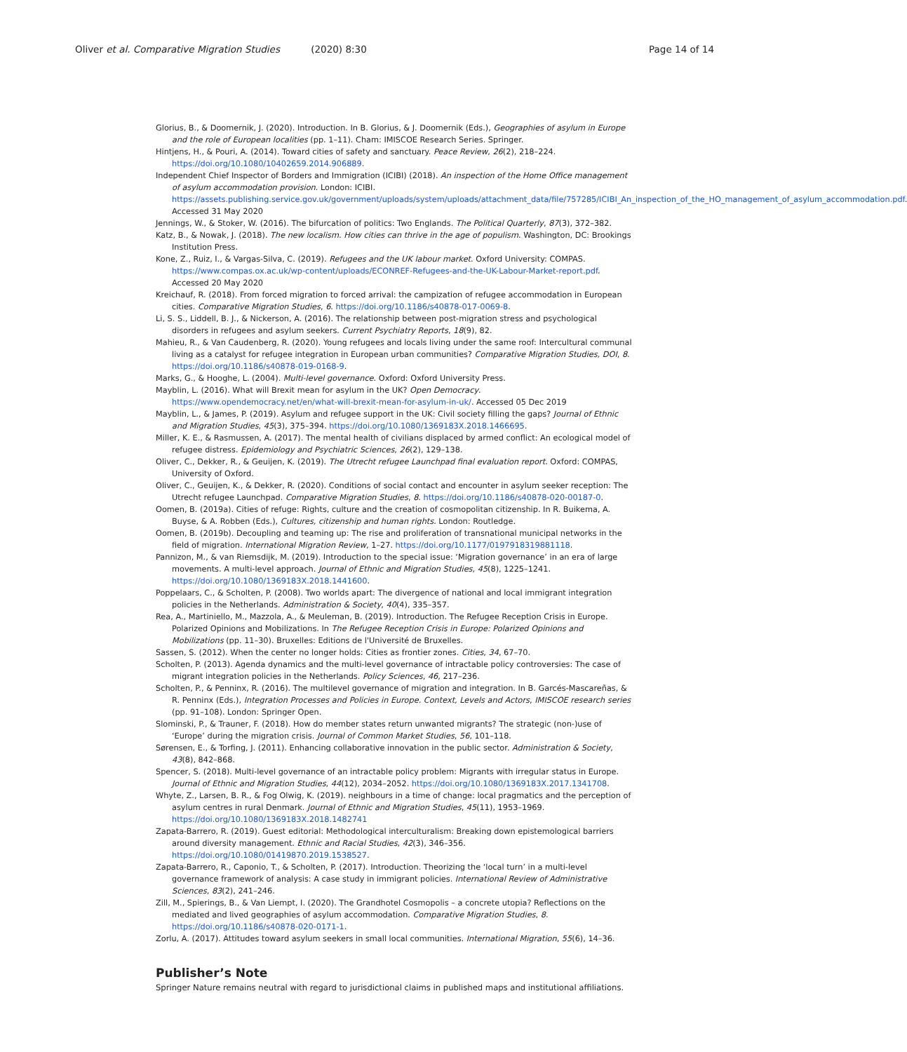Oliver et al. Comparative Migration Studies (2020) 8:30
Page 14 of 14
Glorius, B., & Doomernik, J. (2020). Introduction. In B. Glorius, & J. Doomernik (Eds.), Geographies of asylum in Europe and the role of European localities (pp. 1–11). Cham: IMISCOE Research Series. Springer.
Hintjens, H., & Pouri, A. (2014). Toward cities of safety and sanctuary. Peace Review, 26(2), 218–224. https://doi.org/10.1080/10402659.2014.906889.
Independent Chief Inspector of Borders and Immigration (ICIBI) (2018). An inspection of the Home Office management of asylum accommodation provision. London: ICIBI. https://assets.publishing.service.gov.uk/government/uploads/system/uploads/attachment_data/file/757285/ICIBI_An_inspection_of_the_HO_management_of_asylum_accommodation.pdf. Accessed 31 May 2020
Jennings, W., & Stoker, W. (2016). The bifurcation of politics: Two Englands. The Political Quarterly, 87(3), 372–382.
Katz, B., & Nowak, J. (2018). The new localism. How cities can thrive in the age of populism. Washington, DC: Brookings Institution Press.
Kone, Z., Ruiz, I., & Vargas-Silva, C. (2019). Refugees and the UK labour market. Oxford University: COMPAS. https://www.compas.ox.ac.uk/wp-content/uploads/ECONREF-Refugees-and-the-UK-Labour-Market-report.pdf. Accessed 20 May 2020
Kreichauf, R. (2018). From forced migration to forced arrival: the campization of refugee accommodation in European cities. Comparative Migration Studies, 6. https://doi.org/10.1186/s40878-017-0069-8.
Li, S. S., Liddell, B. J., & Nickerson, A. (2016). The relationship between post-migration stress and psychological disorders in refugees and asylum seekers. Current Psychiatry Reports, 18(9), 82.
Mahieu, R., & Van Caudenberg, R. (2020). Young refugees and locals living under the same roof: Intercultural communal living as a catalyst for refugee integration in European urban communities? Comparative Migration Studies, DOI, 8. https://doi.org/10.1186/s40878-019-0168-9.
Marks, G., & Hooghe, L. (2004). Multi-level governance. Oxford: Oxford University Press.
Mayblin, L. (2016). What will Brexit mean for asylum in the UK? Open Democracy. https://www.opendemocracy.net/en/what-will-brexit-mean-for-asylum-in-uk/. Accessed 05 Dec 2019
Mayblin, L., & James, P. (2019). Asylum and refugee support in the UK: Civil society filling the gaps? Journal of Ethnic and Migration Studies, 45(3), 375–394. https://doi.org/10.1080/1369183X.2018.1466695.
Miller, K. E., & Rasmussen, A. (2017). The mental health of civilians displaced by armed conflict: An ecological model of refugee distress. Epidemiology and Psychiatric Sciences, 26(2), 129–138.
Oliver, C., Dekker, R., & Geuijen, K. (2019). The Utrecht refugee Launchpad final evaluation report. Oxford: COMPAS, University of Oxford.
Oliver, C., Geuijen, K., & Dekker, R. (2020). Conditions of social contact and encounter in asylum seeker reception: The Utrecht refugee Launchpad. Comparative Migration Studies, 8. https://doi.org/10.1186/s40878-020-00187-0.
Oomen, B. (2019a). Cities of refuge: Rights, culture and the creation of cosmopolitan citizenship. In R. Buikema, A. Buyse, & A. Robben (Eds.), Cultures, citizenship and human rights. London: Routledge.
Oomen, B. (2019b). Decoupling and teaming up: The rise and proliferation of transnational municipal networks in the field of migration. International Migration Review, 1–27. https://doi.org/10.1177/0197918319881118.
Pannizon, M., & van Riemsdijk, M. (2019). Introduction to the special issue: ‘Migration governance’ in an era of large movements. A multi-level approach. Journal of Ethnic and Migration Studies, 45(8), 1225–1241. https://doi.org/10.1080/1369183X.2018.1441600.
Poppelaars, C., & Scholten, P. (2008). Two worlds apart: The divergence of national and local immigrant integration policies in the Netherlands. Administration & Society, 40(4), 335–357.
Rea, A., Martiniello, M., Mazzola, A., & Meuleman, B. (2019). Introduction. The Refugee Reception Crisis in Europe. Polarized Opinions and Mobilizations. In The Refugee Reception Crisis in Europe: Polarized Opinions and Mobilizations (pp. 11–30). Bruxelles: Editions de l'Université de Bruxelles.
Sassen, S. (2012). When the center no longer holds: Cities as frontier zones. Cities, 34, 67–70.
Scholten, P. (2013). Agenda dynamics and the multi-level governance of intractable policy controversies: The case of migrant integration policies in the Netherlands. Policy Sciences, 46, 217–236.
Scholten, P., & Penninx, R. (2016). The multilevel governance of migration and integration. In B. Garcés-Mascareñas, & R. Penninx (Eds.), Integration Processes and Policies in Europe. Context, Levels and Actors, IMISCOE research series (pp. 91–108). London: Springer Open.
Slominski, P., & Trauner, F. (2018). How do member states return unwanted migrants? The strategic (non-)use of ‘Europe’ during the migration crisis. Journal of Common Market Studies, 56, 101–118.
Sørensen, E., & Torfing, J. (2011). Enhancing collaborative innovation in the public sector. Administration & Society, 43(8), 842–868.
Spencer, S. (2018). Multi-level governance of an intractable policy problem: Migrants with irregular status in Europe. Journal of Ethnic and Migration Studies, 44(12), 2034–2052. https://doi.org/10.1080/1369183X.2017.1341708.
Whyte, Z., Larsen, B. R., & Fog Olwig, K. (2019). neighbours in a time of change: local pragmatics and the perception of asylum centres in rural Denmark. Journal of Ethnic and Migration Studies, 45(11), 1953–1969. https://doi.org/10.1080/1369183X.2018.1482741
Zapata-Barrero, R. (2019). Guest editorial: Methodological interculturalism: Breaking down epistemological barriers around diversity management. Ethnic and Racial Studies, 42(3), 346–356. https://doi.org/10.1080/01419870.2019.1538527.
Zapata-Barrero, R., Caponio, T., & Scholten, P. (2017). Introduction. Theorizing the ‘local turn’ in a multi-level governance framework of analysis: A case study in immigrant policies. International Review of Administrative Sciences, 83(2), 241–246.
Zill, M., Spierings, B., & Van Liempt, I. (2020). The Grandhotel Cosmopolis – a concrete utopia? Reflections on the mediated and lived geographies of asylum accommodation. Comparative Migration Studies, 8. https://doi.org/10.1186/s40878-020-0171-1.
Zorlu, A. (2017). Attitudes toward asylum seekers in small local communities. International Migration, 55(6), 14–36.
Publisher’s Note
Springer Nature remains neutral with regard to jurisdictional claims in published maps and institutional affiliations.